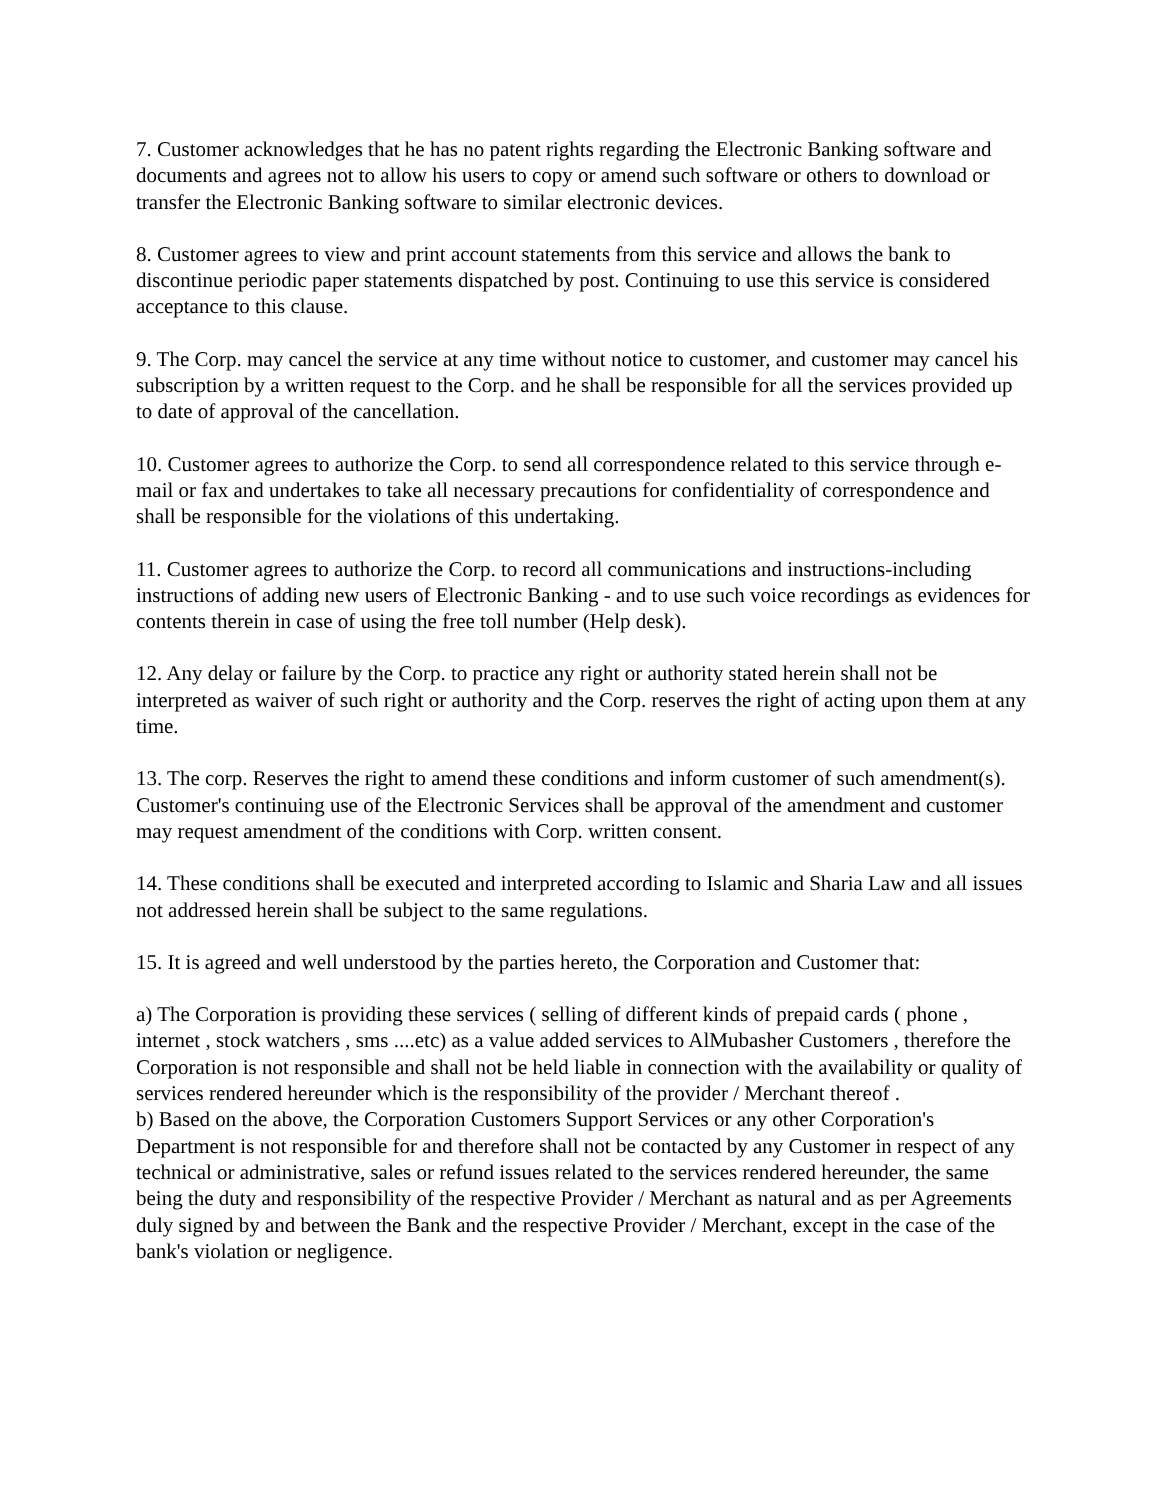7. Customer acknowledges that he has no patent rights regarding the Electronic Banking software and documents and agrees not to allow his users to copy or amend such software or others to download or transfer the Electronic Banking software to similar electronic devices.
8. Customer agrees to view and print account statements from this service and allows the bank to discontinue periodic paper statements dispatched by post. Continuing to use this service is considered acceptance to this clause.
9. The Corp. may cancel the service at any time without notice to customer, and customer may cancel his subscription by a written request to the Corp. and he shall be responsible for all the services provided up to date of approval of the cancellation.
10. Customer agrees to authorize the Corp. to send all correspondence related to this service through e-mail or fax and undertakes to take all necessary precautions for confidentiality of correspondence and shall be responsible for the violations of this undertaking.
11. Customer agrees to authorize the Corp. to record all communications and instructions-including instructions of adding new users of Electronic Banking - and to use such voice recordings as evidences for contents therein in case of using the free toll number (Help desk).
12. Any delay or failure by the Corp. to practice any right or authority stated herein shall not be interpreted as waiver of such right or authority and the Corp. reserves the right of acting upon them at any time.
13. The corp. Reserves the right to amend these conditions and inform customer of such amendment(s). Customer's continuing use of the Electronic Services shall be approval of the amendment and customer may request amendment of the conditions with Corp. written consent.
14. These conditions shall be executed and interpreted according to Islamic and Sharia Law and all issues not addressed herein shall be subject to the same regulations.
15. It is agreed and well understood by the parties hereto, the Corporation and Customer that:
a) The Corporation is providing these services ( selling of different kinds of prepaid cards ( phone , internet , stock watchers , sms ....etc) as a value added services to AlMubasher Customers , therefore the Corporation is not responsible and shall not be held liable in connection with the availability or quality of services rendered hereunder which is the responsibility of the provider / Merchant thereof .
b) Based on the above, the Corporation Customers Support Services or any other Corporation's Department is not responsible for and therefore shall not be contacted by any Customer in respect of any technical or administrative, sales or refund issues related to the services rendered hereunder, the same being the duty and responsibility of the respective Provider / Merchant as natural and as per Agreements duly signed by and between the Bank and the respective Provider / Merchant, except in the case of the bank's violation or negligence.